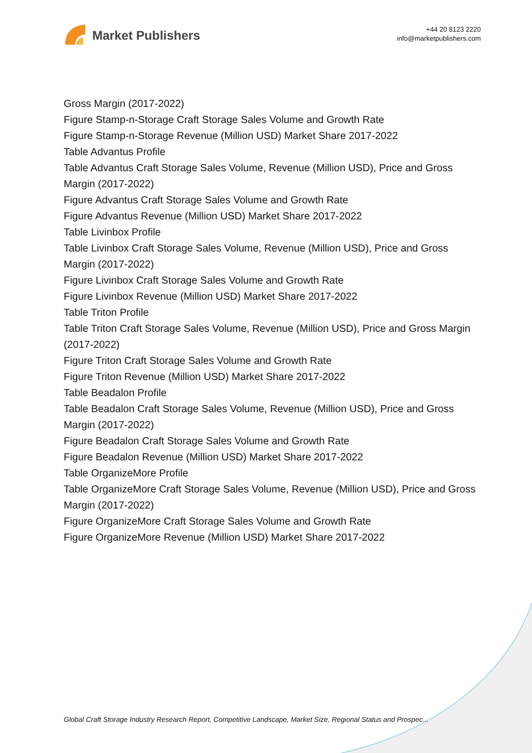Market Publishers
+44 20 8123 2220
info@marketpublishers.com
Gross Margin (2017-2022)
Figure Stamp-n-Storage Craft Storage Sales Volume and Growth Rate
Figure Stamp-n-Storage Revenue (Million USD) Market Share 2017-2022
Table Advantus Profile
Table Advantus Craft Storage Sales Volume, Revenue (Million USD), Price and Gross Margin (2017-2022)
Figure Advantus Craft Storage Sales Volume and Growth Rate
Figure Advantus Revenue (Million USD) Market Share 2017-2022
Table Livinbox Profile
Table Livinbox Craft Storage Sales Volume, Revenue (Million USD), Price and Gross Margin (2017-2022)
Figure Livinbox Craft Storage Sales Volume and Growth Rate
Figure Livinbox Revenue (Million USD) Market Share 2017-2022
Table Triton Profile
Table Triton Craft Storage Sales Volume, Revenue (Million USD), Price and Gross Margin (2017-2022)
Figure Triton Craft Storage Sales Volume and Growth Rate
Figure Triton Revenue (Million USD) Market Share 2017-2022
Table Beadalon Profile
Table Beadalon Craft Storage Sales Volume, Revenue (Million USD), Price and Gross Margin (2017-2022)
Figure Beadalon Craft Storage Sales Volume and Growth Rate
Figure Beadalon Revenue (Million USD) Market Share 2017-2022
Table OrganizeMore Profile
Table OrganizeMore Craft Storage Sales Volume, Revenue (Million USD), Price and Gross Margin (2017-2022)
Figure OrganizeMore Craft Storage Sales Volume and Growth Rate
Figure OrganizeMore Revenue (Million USD) Market Share 2017-2022
Global Craft Storage Industry Research Report, Competitive Landscape, Market Size, Regional Status and Prospec...